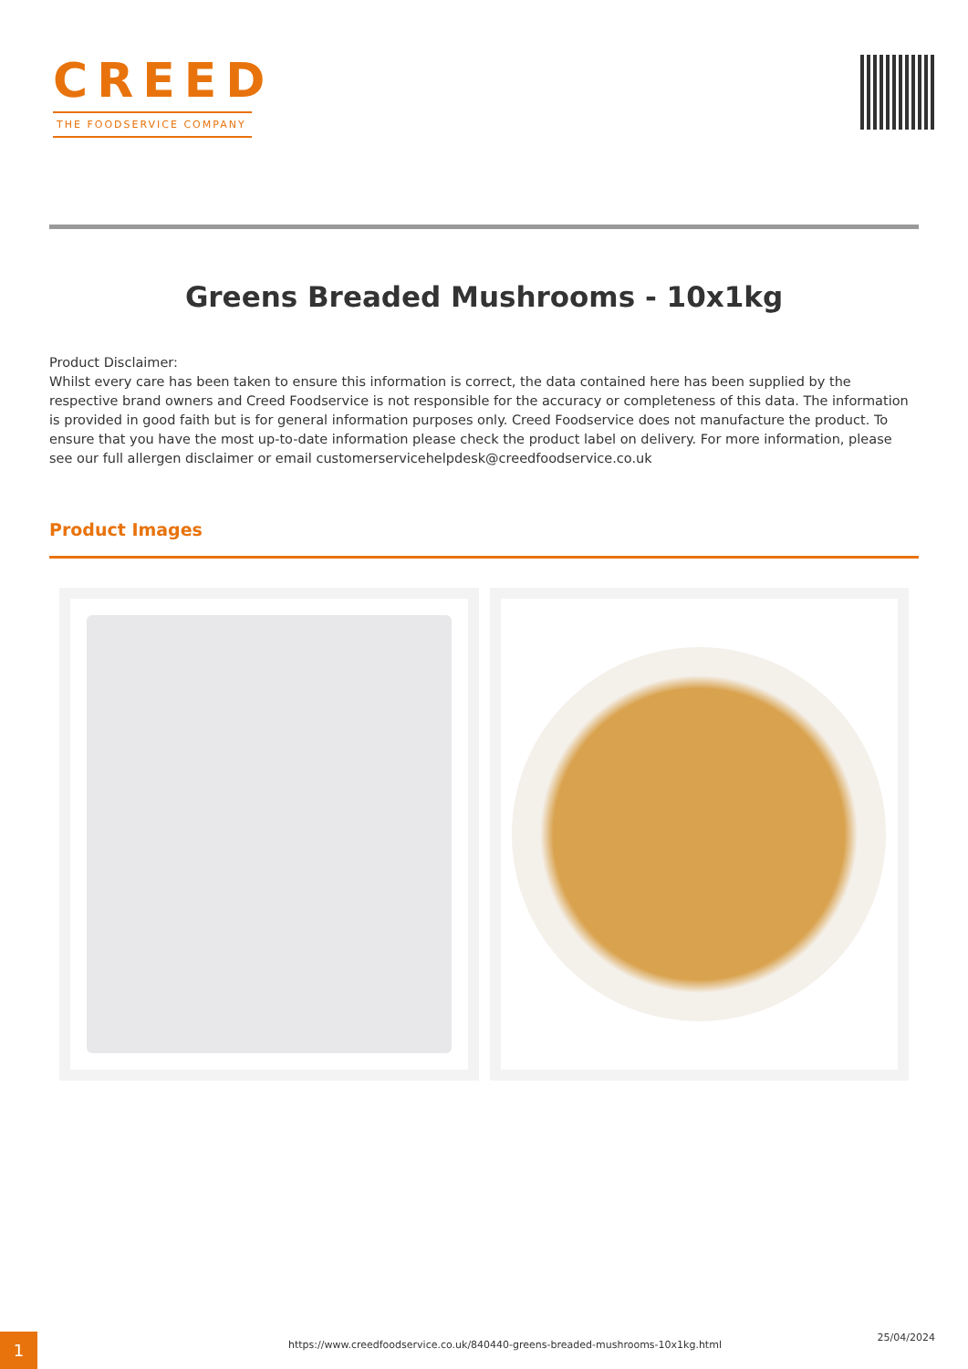CREED
THE FOODSERVICE COMPANY
Greens Breaded Mushrooms - 10x1kg
Product Disclaimer:
Whilst every care has been taken to ensure this information is correct, the data contained here has been supplied by the respective brand owners and Creed Foodservice is not responsible for the accuracy or completeness of this data. The information is provided in good faith but is for general information purposes only. Creed Foodservice does not manufacture the product. To ensure that you have the most up-to-date information please check the product label on delivery. For more information, please see our full allergen disclaimer or email customerservicehelpdesk@creedfoodservice.co.uk
Product Images
1
https://www.creedfoodservice.co.uk/840440-greens-breaded-mushrooms-10x1kg.html
25/04/2024